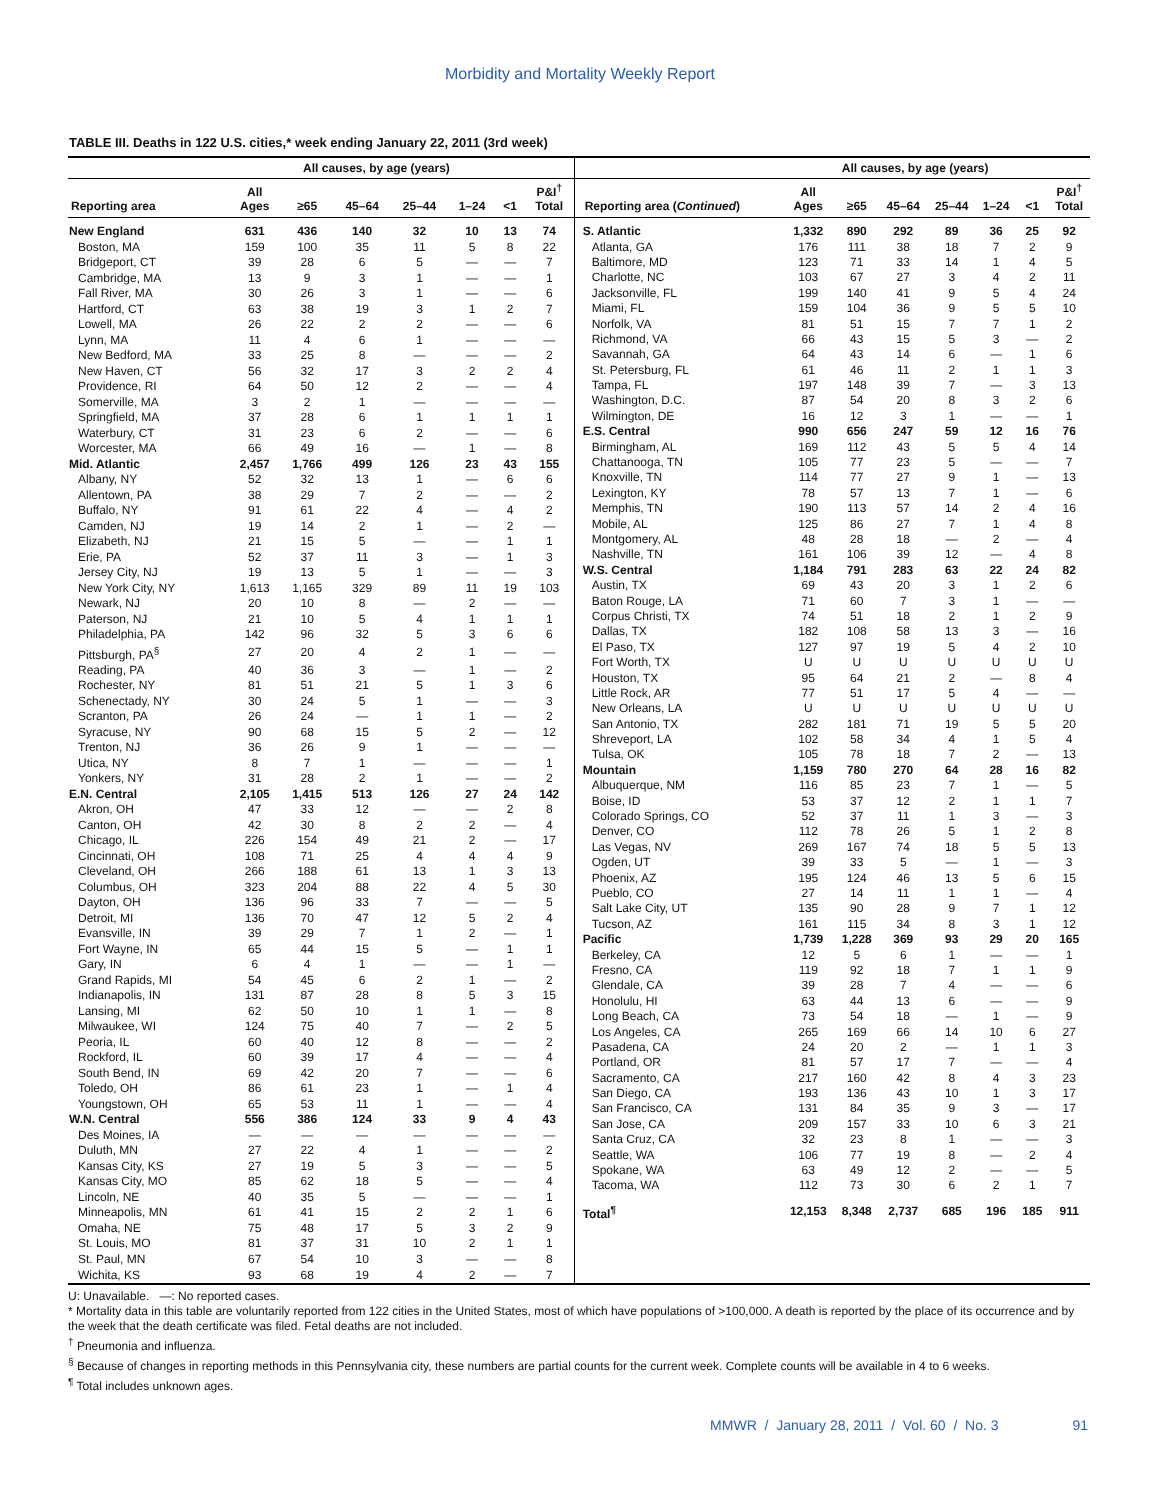Morbidity and Mortality Weekly Report
TABLE III. Deaths in 122 U.S. cities,* week ending January 22, 2011 (3rd week)
| | All causes, by age (years) | | | | | | |
| --- | --- | --- | --- | --- | --- | --- | --- |
| Reporting area | All Ages | ≥65 | 45–64 | 25–44 | 1–24 | <1 | P&I<sup>†</sup> Total |
| New England | 631 | 436 | 140 | 32 | 10 | 13 | 74 |
| Boston, MA | 159 | 100 | 35 | 11 | 5 | 8 | 22 |
| Bridgeport, CT | 39 | 28 | 6 | 5 | — | — | 7 |
| Cambridge, MA | 13 | 9 | 3 | 1 | — | — | 1 |
| Fall River, MA | 30 | 26 | 3 | 1 | — | — | 6 |
| Hartford, CT | 63 | 38 | 19 | 3 | 1 | 2 | 7 |
| Lowell, MA | 26 | 22 | 2 | 2 | — | — | 6 |
| Lynn, MA | 11 | 4 | 6 | 1 | — | — | — |
| New Bedford, MA | 33 | 25 | 8 | — | — | — | 2 |
| New Haven, CT | 56 | 32 | 17 | 3 | 2 | 2 | 4 |
| Providence, RI | 64 | 50 | 12 | 2 | — | — | 4 |
| Somerville, MA | 3 | 2 | 1 | — | — | — | — |
| Springfield, MA | 37 | 28 | 6 | 1 | 1 | 1 | 1 |
| Waterbury, CT | 31 | 23 | 6 | 2 | — | — | 6 |
| Worcester, MA | 66 | 49 | 16 | — | 1 | — | 8 |
| Mid. Atlantic | 2,457 | 1,766 | 499 | 126 | 23 | 43 | 155 |
| Albany, NY | 52 | 32 | 13 | 1 | — | 6 | 6 |
| Allentown, PA | 38 | 29 | 7 | 2 | — | — | 2 |
| Buffalo, NY | 91 | 61 | 22 | 4 | — | 4 | 2 |
| Camden, NJ | 19 | 14 | 2 | 1 | — | 2 | — |
| Elizabeth, NJ | 21 | 15 | 5 | — | — | 1 | 1 |
| Erie, PA | 52 | 37 | 11 | 3 | — | 1 | 3 |
| Jersey City, NJ | 19 | 13 | 5 | 1 | — | — | 3 |
| New York City, NY | 1,613 | 1,165 | 329 | 89 | 11 | 19 | 103 |
| Newark, NJ | 20 | 10 | 8 | — | 2 | — | — |
| Paterson, NJ | 21 | 10 | 5 | 4 | 1 | 1 | 1 |
| Philadelphia, PA | 142 | 96 | 32 | 5 | 3 | 6 | 6 |
| Pittsburgh, PA<sup>§</sup> | 27 | 20 | 4 | 2 | 1 | — | — |
| Reading, PA | 40 | 36 | 3 | — | 1 | — | 2 |
| Rochester, NY | 81 | 51 | 21 | 5 | 1 | 3 | 6 |
| Schenectady, NY | 30 | 24 | 5 | 1 | — | — | 3 |
| Scranton, PA | 26 | 24 | — | 1 | 1 | — | 2 |
| Syracuse, NY | 90 | 68 | 15 | 5 | 2 | — | 12 |
| Trenton, NJ | 36 | 26 | 9 | 1 | — | — | — |
| Utica, NY | 8 | 7 | 1 | — | — | — | 1 |
| Yonkers, NY | 31 | 28 | 2 | 1 | — | — | 2 |
| E.N. Central | 2,105 | 1,415 | 513 | 126 | 27 | 24 | 142 |
| Akron, OH | 47 | 33 | 12 | — | — | 2 | 8 |
| Canton, OH | 42 | 30 | 8 | 2 | 2 | — | 4 |
| Chicago, IL | 226 | 154 | 49 | 21 | 2 | — | 17 |
| Cincinnati, OH | 108 | 71 | 25 | 4 | 4 | 4 | 9 |
| Cleveland, OH | 266 | 188 | 61 | 13 | 1 | 3 | 13 |
| Columbus, OH | 323 | 204 | 88 | 22 | 4 | 5 | 30 |
| Dayton, OH | 136 | 96 | 33 | 7 | — | — | 5 |
| Detroit, MI | 136 | 70 | 47 | 12 | 5 | 2 | 4 |
| Evansville, IN | 39 | 29 | 7 | 1 | 2 | — | 1 |
| Fort Wayne, IN | 65 | 44 | 15 | 5 | — | 1 | 1 |
| Gary, IN | 6 | 4 | 1 | — | — | 1 | — |
| Grand Rapids, MI | 54 | 45 | 6 | 2 | 1 | — | 2 |
| Indianapolis, IN | 131 | 87 | 28 | 8 | 5 | 3 | 15 |
| Lansing, MI | 62 | 50 | 10 | 1 | 1 | — | 8 |
| Milwaukee, WI | 124 | 75 | 40 | 7 | — | 2 | 5 |
| Peoria, IL | 60 | 40 | 12 | 8 | — | — | 2 |
| Rockford, IL | 60 | 39 | 17 | 4 | — | — | 4 |
| South Bend, IN | 69 | 42 | 20 | 7 | — | — | 6 |
| Toledo, OH | 86 | 61 | 23 | 1 | — | 1 | 4 |
| Youngstown, OH | 65 | 53 | 11 | 1 | — | — | 4 |
| W.N. Central | 556 | 386 | 124 | 33 | 9 | 4 | 43 |
| Des Moines, IA | — | — | — | — | — | — | — |
| Duluth, MN | 27 | 22 | 4 | 1 | — | — | 2 |
| Kansas City, KS | 27 | 19 | 5 | 3 | — | — | 5 |
| Kansas City, MO | 85 | 62 | 18 | 5 | — | — | 4 |
| Lincoln, NE | 40 | 35 | 5 | — | — | — | 1 |
| Minneapolis, MN | 61 | 41 | 15 | 2 | 2 | 1 | 6 |
| Omaha, NE | 75 | 48 | 17 | 5 | 3 | 2 | 9 |
| St. Louis, MO | 81 | 37 | 31 | 10 | 2 | 1 | 1 |
| St. Paul, MN | 67 | 54 | 10 | 3 | — | — | 8 |
| Wichita, KS | 93 | 68 | 19 | 4 | 2 | — | 7 |
| | All causes, by age (years) | | | | | | |
| --- | --- | --- | --- | --- | --- | --- | --- |
| Reporting area ( Continued ) | All Ages | ≥65 | 45–64 | 25–44 | 1–24 | <1 | P&I<sup>†</sup> Total |
| S. Atlantic | 1,332 | 890 | 292 | 89 | 36 | 25 | 92 |
| Atlanta, GA | 176 | 111 | 38 | 18 | 7 | 2 | 9 |
| Baltimore, MD | 123 | 71 | 33 | 14 | 1 | 4 | 5 |
| Charlotte, NC | 103 | 67 | 27 | 3 | 4 | 2 | 11 |
| Jacksonville, FL | 199 | 140 | 41 | 9 | 5 | 4 | 24 |
| Miami, FL | 159 | 104 | 36 | 9 | 5 | 5 | 10 |
| Norfolk, VA | 81 | 51 | 15 | 7 | 7 | 1 | 2 |
| Richmond, VA | 66 | 43 | 15 | 5 | 3 | — | 2 |
| Savannah, GA | 64 | 43 | 14 | 6 | — | 1 | 6 |
| St. Petersburg, FL | 61 | 46 | 11 | 2 | 1 | 1 | 3 |
| Tampa, FL | 197 | 148 | 39 | 7 | — | 3 | 13 |
| Washington, D.C. | 87 | 54 | 20 | 8 | 3 | 2 | 6 |
| Wilmington, DE | 16 | 12 | 3 | 1 | — | — | 1 |
| E.S. Central | 990 | 656 | 247 | 59 | 12 | 16 | 76 |
| Birmingham, AL | 169 | 112 | 43 | 5 | 5 | 4 | 14 |
| Chattanooga, TN | 105 | 77 | 23 | 5 | — | — | 7 |
| Knoxville, TN | 114 | 77 | 27 | 9 | 1 | — | 13 |
| Lexington, KY | 78 | 57 | 13 | 7 | 1 | — | 6 |
| Memphis, TN | 190 | 113 | 57 | 14 | 2 | 4 | 16 |
| Mobile, AL | 125 | 86 | 27 | 7 | 1 | 4 | 8 |
| Montgomery, AL | 48 | 28 | 18 | — | 2 | — | 4 |
| Nashville, TN | 161 | 106 | 39 | 12 | — | 4 | 8 |
| W.S. Central | 1,184 | 791 | 283 | 63 | 22 | 24 | 82 |
| Austin, TX | 69 | 43 | 20 | 3 | 1 | 2 | 6 |
| Baton Rouge, LA | 71 | 60 | 7 | 3 | 1 | — | — |
| Corpus Christi, TX | 74 | 51 | 18 | 2 | 1 | 2 | 9 |
| Dallas, TX | 182 | 108 | 58 | 13 | 3 | — | 16 |
| El Paso, TX | 127 | 97 | 19 | 5 | 4 | 2 | 10 |
| Fort Worth, TX | U | U | U | U | U | U | U |
| Houston, TX | 95 | 64 | 21 | 2 | — | 8 | 4 |
| Little Rock, AR | 77 | 51 | 17 | 5 | 4 | — | — |
| New Orleans, LA | U | U | U | U | U | U | U |
| San Antonio, TX | 282 | 181 | 71 | 19 | 5 | 5 | 20 |
| Shreveport, LA | 102 | 58 | 34 | 4 | 1 | 5 | 4 |
| Tulsa, OK | 105 | 78 | 18 | 7 | 2 | — | 13 |
| Mountain | 1,159 | 780 | 270 | 64 | 28 | 16 | 82 |
| Albuquerque, NM | 116 | 85 | 23 | 7 | 1 | — | 5 |
| Boise, ID | 53 | 37 | 12 | 2 | 1 | 1 | 7 |
| Colorado Springs, CO | 52 | 37 | 11 | 1 | 3 | — | 3 |
| Denver, CO | 112 | 78 | 26 | 5 | 1 | 2 | 8 |
| Las Vegas, NV | 269 | 167 | 74 | 18 | 5 | 5 | 13 |
| Ogden, UT | 39 | 33 | 5 | — | 1 | — | 3 |
| Phoenix, AZ | 195 | 124 | 46 | 13 | 5 | 6 | 15 |
| Pueblo, CO | 27 | 14 | 11 | 1 | 1 | — | 4 |
| Salt Lake City, UT | 135 | 90 | 28 | 9 | 7 | 1 | 12 |
| Tucson, AZ | 161 | 115 | 34 | 8 | 3 | 1 | 12 |
| Pacific | 1,739 | 1,228 | 369 | 93 | 29 | 20 | 165 |
| Berkeley, CA | 12 | 5 | 6 | 1 | — | — | 1 |
| Fresno, CA | 119 | 92 | 18 | 7 | 1 | 1 | 9 |
| Glendale, CA | 39 | 28 | 7 | 4 | — | — | 6 |
| Honolulu, HI | 63 | 44 | 13 | 6 | — | — | 9 |
| Long Beach, CA | 73 | 54 | 18 | — | 1 | — | 9 |
| Los Angeles, CA | 265 | 169 | 66 | 14 | 10 | 6 | 27 |
| Pasadena, CA | 24 | 20 | 2 | — | 1 | 1 | 3 |
| Portland, OR | 81 | 57 | 17 | 7 | — | — | 4 |
| Sacramento, CA | 217 | 160 | 42 | 8 | 4 | 3 | 23 |
| San Diego, CA | 193 | 136 | 43 | 10 | 1 | 3 | 17 |
| San Francisco, CA | 131 | 84 | 35 | 9 | 3 | — | 17 |
| San Jose, CA | 209 | 157 | 33 | 10 | 6 | 3 | 21 |
| Santa Cruz, CA | 32 | 23 | 8 | 1 | — | — | 3 |
| Seattle, WA | 106 | 77 | 19 | 8 | — | 2 | 4 |
| Spokane, WA | 63 | 49 | 12 | 2 | — | — | 5 |
| Tacoma, WA | 112 | 73 | 30 | 6 | 2 | 1 | 7 |
| Total<sup>¶</sup> | 12,153 | 8,348 | 2,737 | 685 | 196 | 185 | 911 |
U: Unavailable. —: No reported cases.
* Mortality data in this table are voluntarily reported from 122 cities in the United States, most of which have populations of >100,000. A death is reported by the place of its occurrence and by the week that the death certificate was filed. Fetal deaths are not included.
<sup>†</sup> Pneumonia and influenza.
<sup>§</sup> Because of changes in reporting methods in this Pennsylvania city, these numbers are partial counts for the current week. Complete counts will be available in 4 to 6 weeks.
<sup>¶</sup> Total includes unknown ages.
MMWR / January 28, 2011 / Vol. 60 / No. 3 91